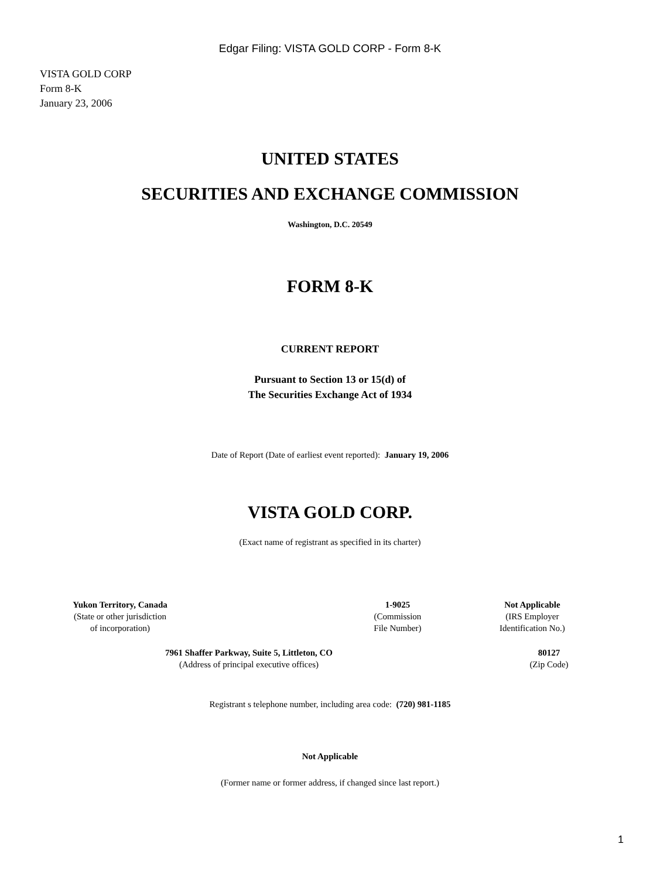Edgar Filing: VISTA GOLD CORP - Form 8-K
VISTA GOLD CORP
Form 8-K
January 23, 2006
UNITED STATES
SECURITIES AND EXCHANGE COMMISSION
Washington, D.C. 20549
FORM 8-K
CURRENT REPORT
Pursuant to Section 13 or 15(d) of
The Securities Exchange Act of 1934
Date of Report (Date of earliest event reported): January 19, 2006
VISTA GOLD CORP.
(Exact name of registrant as specified in its charter)
| Yukon Territory, Canada (State or other jurisdiction of incorporation) | | 1-9025 (Commission File Number) | Not Applicable (IRS Employer Identification No.) |
| 7961 Shaffer Parkway, Suite 5, Littleton, CO (Address of principal executive offices) | 80127 (Zip Code) |
Registrant s telephone number, including area code: (720) 981-1185
Not Applicable
(Former name or former address, if changed since last report.)
1